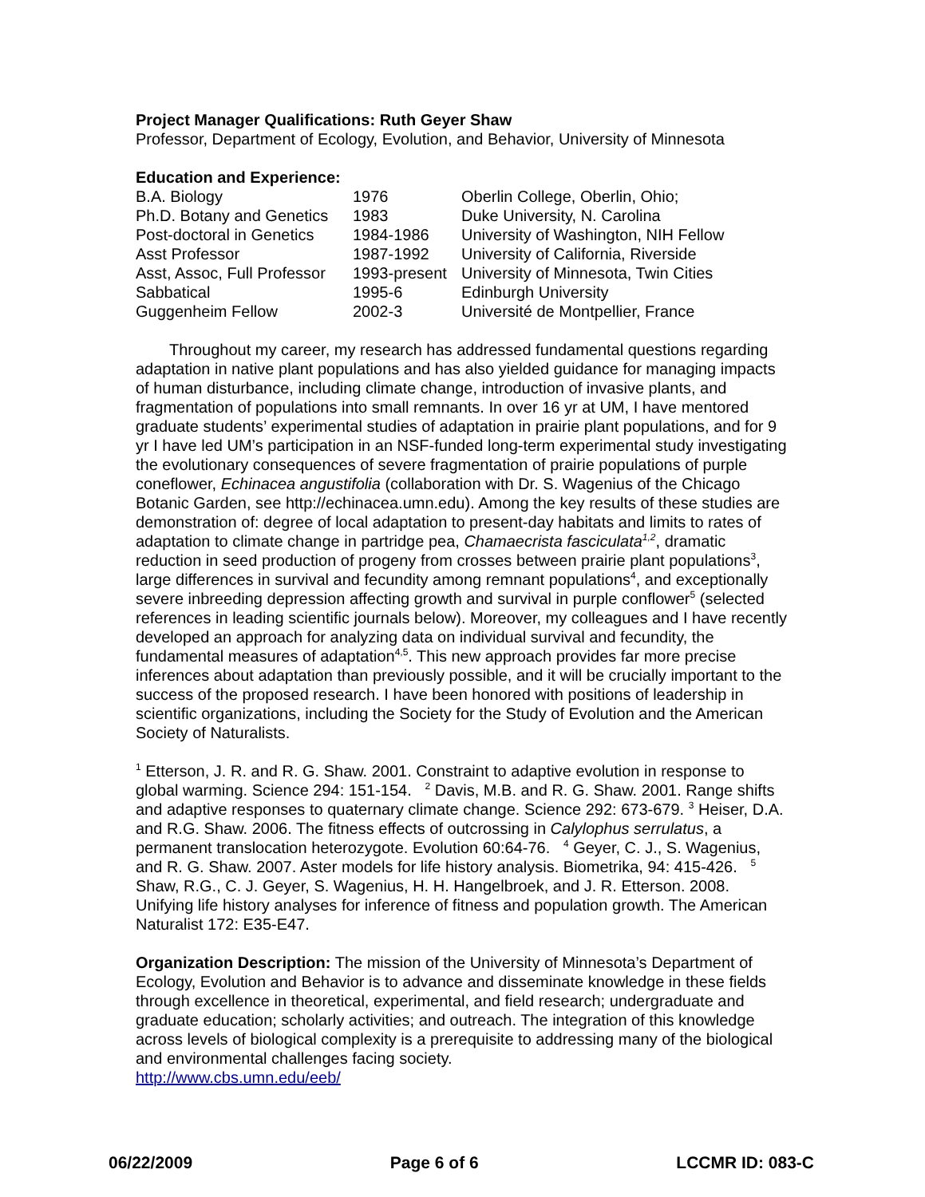Project Manager Qualifications: Ruth Geyer Shaw
Professor, Department of Ecology, Evolution, and Behavior, University of Minnesota
Education and Experience:
| B.A. Biology | 1976 | Oberlin College, Oberlin, Ohio; |
| Ph.D. Botany and Genetics | 1983 | Duke University, N. Carolina |
| Post-doctoral in Genetics | 1984-1986 | University of Washington, NIH Fellow |
| Asst Professor | 1987-1992 | University of California, Riverside |
| Asst, Assoc, Full Professor | 1993-present | University of Minnesota, Twin Cities |
| Sabbatical | 1995-6 | Edinburgh University |
| Guggenheim Fellow | 2002-3 | Université de Montpellier, France |
Throughout my career, my research has addressed fundamental questions regarding adaptation in native plant populations and has also yielded guidance for managing impacts of human disturbance, including climate change, introduction of invasive plants, and fragmentation of populations into small remnants. In over 16 yr at UM, I have mentored graduate students’ experimental studies of adaptation in prairie plant populations, and for 9 yr I have led UM’s participation in an NSF-funded long-term experimental study investigating the evolutionary consequences of severe fragmentation of prairie populations of purple coneflower, Echinacea angustifolia (collaboration with Dr. S. Wagenius of the Chicago Botanic Garden, see http://echinacea.umn.edu). Among the key results of these studies are demonstration of: degree of local adaptation to present-day habitats and limits to rates of adaptation to climate change in partridge pea, Chamaecrista fasciculata<sup>1,2</sup>, dramatic reduction in seed production of progeny from crosses between prairie plant populations<sup>3</sup>, large differences in survival and fecundity among remnant populations<sup>4</sup>, and exceptionally severe inbreeding depression affecting growth and survival in purple conflower<sup>5</sup> (selected references in leading scientific journals below). Moreover, my colleagues and I have recently developed an approach for analyzing data on individual survival and fecundity, the fundamental measures of adaptation<sup>4,5</sup>. This new approach provides far more precise inferences about adaptation than previously possible, and it will be crucially important to the success of the proposed research. I have been honored with positions of leadership in scientific organizations, including the Society for the Study of Evolution and the American Society of Naturalists.
<sup>1</sup> Etterson, J. R. and R. G. Shaw. 2001. Constraint to adaptive evolution in response to global warming. Science 294: 151-154. <sup>2</sup> Davis, M.B. and R. G. Shaw. 2001. Range shifts and adaptive responses to quaternary climate change. Science 292: 673-679. <sup>3</sup> Heiser, D.A. and R.G. Shaw. 2006. The fitness effects of outcrossing in Calylophus serrulatus, a permanent translocation heterozygote. Evolution 60:64-76. <sup>4</sup> Geyer, C. J., S. Wagenius, and R. G. Shaw. 2007. Aster models for life history analysis. Biometrika, 94: 415-426. <sup>5</sup> Shaw, R.G., C. J. Geyer, S. Wagenius, H. H. Hangelbroek, and J. R. Etterson. 2008. Unifying life history analyses for inference of fitness and population growth. The American Naturalist 172: E35-E47.
Organization Description: The mission of the University of Minnesota’s Department of Ecology, Evolution and Behavior is to advance and disseminate knowledge in these fields through excellence in theoretical, experimental, and field research; undergraduate and graduate education; scholarly activities; and outreach. The integration of this knowledge across levels of biological complexity is a prerequisite to addressing many of the biological and environmental challenges facing society.
http://www.cbs.umn.edu/eeb/
06/22/2009 Page 6 of 6 LCCMR ID: 083-C